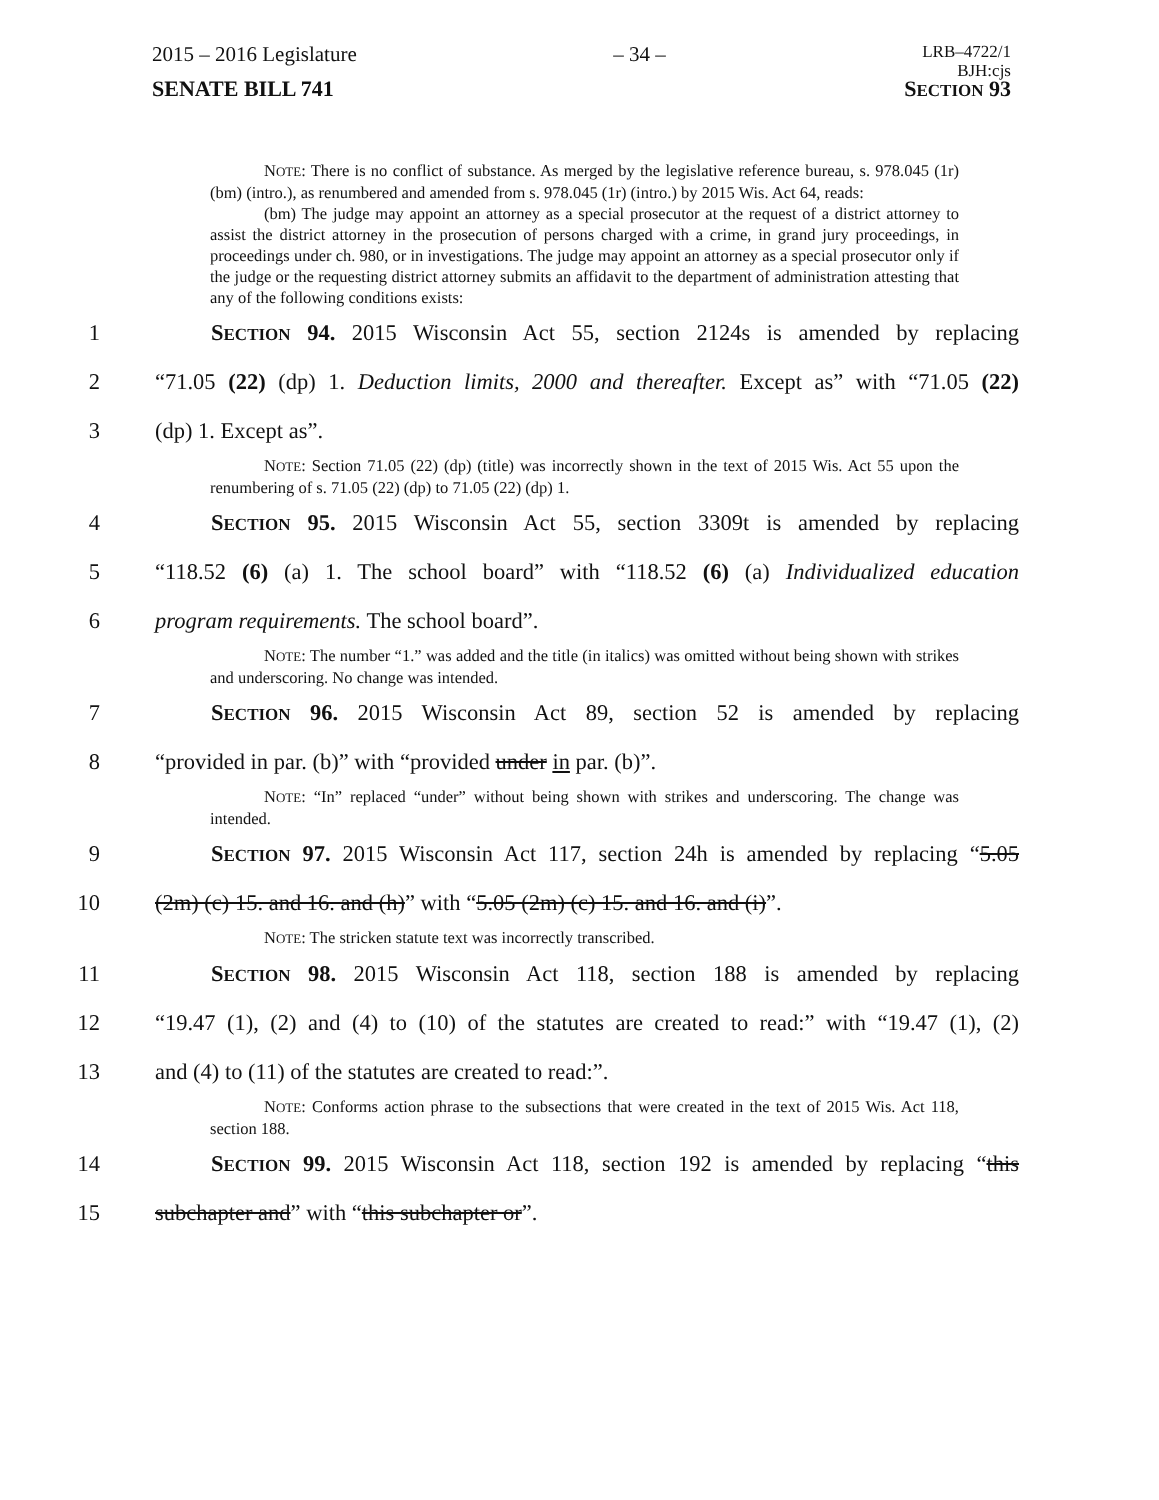2015 – 2016 Legislature – 34 – LRB–4722/1
BJH:cjs
SENATE BILL 741 SECTION 93
NOTE: There is no conflict of substance. As merged by the legislative reference bureau, s. 978.045 (1r) (bm) (intro.), as renumbered and amended from s. 978.045 (1r) (intro.) by 2015 Wis. Act 64, reads:
(bm) The judge may appoint an attorney as a special prosecutor at the request of a district attorney to assist the district attorney in the prosecution of persons charged with a crime, in grand jury proceedings, in proceedings under ch. 980, or in investigations. The judge may appoint an attorney as a special prosecutor only if the judge or the requesting district attorney submits an affidavit to the department of administration attesting that any of the following conditions exists:
1 SECTION 94. 2015 Wisconsin Act 55, section 2124s is amended by replacing
2 “71.05 (22) (dp) 1. Deduction limits, 2000 and thereafter. Except as” with “71.05 (22)
3 (dp) 1. Except as”.
NOTE: Section 71.05 (22) (dp) (title) was incorrectly shown in the text of 2015 Wis. Act 55 upon the renumbering of s. 71.05 (22) (dp) to 71.05 (22) (dp) 1.
4 SECTION 95. 2015 Wisconsin Act 55, section 3309t is amended by replacing
5 “118.52 (6) (a) 1. The school board” with “118.52 (6) (a) Individualized education
6 program requirements. The school board”.
NOTE: The number “1.” was added and the title (in italics) was omitted without being shown with strikes and underscoring. No change was intended.
7 SECTION 96. 2015 Wisconsin Act 89, section 52 is amended by replacing
8 “provided in par. (b)” with “provided under in par. (b)”.
NOTE: “In” replaced “under” without being shown with strikes and underscoring. The change was intended.
9 SECTION 97. 2015 Wisconsin Act 117, section 24h is amended by replacing “5.05
10 (2m) (c) 15. and 16. and (h)” with “5.05 (2m) (c) 15. and 16. and (i)”.
NOTE: The stricken statute text was incorrectly transcribed.
11 SECTION 98. 2015 Wisconsin Act 118, section 188 is amended by replacing
12 “19.47 (1), (2) and (4) to (10) of the statutes are created to read:” with “19.47 (1), (2)
13 and (4) to (11) of the statutes are created to read:”.
NOTE: Conforms action phrase to the subsections that were created in the text of 2015 Wis. Act 118, section 188.
14 SECTION 99. 2015 Wisconsin Act 118, section 192 is amended by replacing “this
15 subchapter and” with “this subchapter or”.